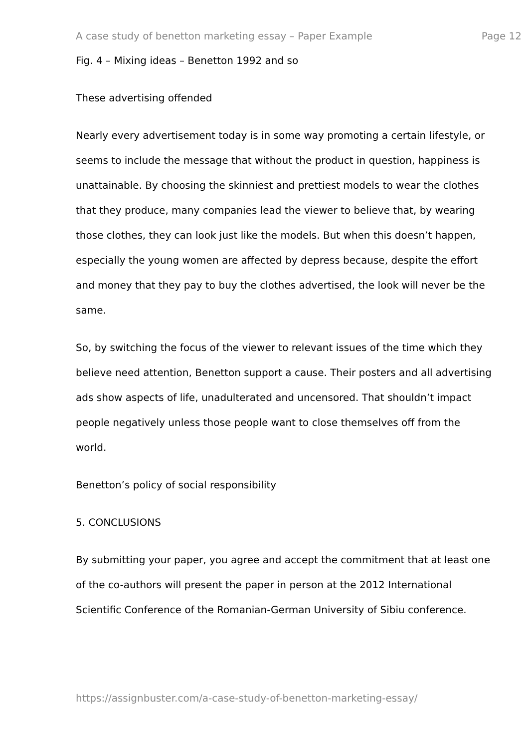A case study of benetton marketing essay – Paper Example Page 12
Fig. 4 – Mixing ideas – Benetton 1992 and so
These advertising offended
Nearly every advertisement today is in some way promoting a certain lifestyle, or seems to include the message that without the product in question, happiness is unattainable. By choosing the skinniest and prettiest models to wear the clothes that they produce, many companies lead the viewer to believe that, by wearing those clothes, they can look just like the models. But when this doesn’t happen, especially the young women are affected by depress because, despite the effort and money that they pay to buy the clothes advertised, the look will never be the same.
So, by switching the focus of the viewer to relevant issues of the time which they believe need attention, Benetton support a cause. Their posters and all advertising ads show aspects of life, unadulterated and uncensored. That shouldn’t impact people negatively unless those people want to close themselves off from the world.
Benetton’s policy of social responsibility
5. CONCLUSIONS
By submitting your paper, you agree and accept the commitment that at least one of the co-authors will present the paper in person at the 2012 International Scientific Conference of the Romanian-German University of Sibiu conference.
https://assignbuster.com/a-case-study-of-benetton-marketing-essay/